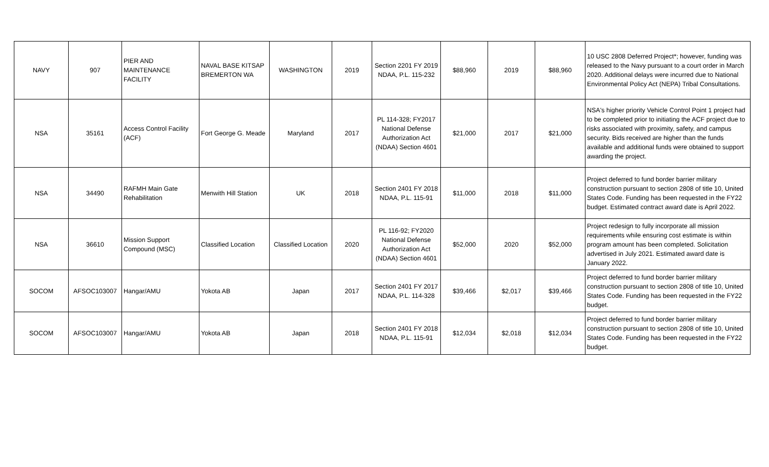| NAVY | 907 | PIER AND MAINTENANCE FACILITY | NAVAL BASE KITSAP BREMERTON WA | WASHINGTON | 2019 | Section 2201 FY 2019 NDAA, P.L. 115-232 | $88,960 | 2019 | $88,960 | 10 USC 2808 Deferred Project*; however, funding was released to the Navy pursuant to a court order in March 2020. Additional delays were incurred due to National Environmental Policy Act (NEPA) Tribal Consultations. |
| NSA | 35161 | Access Control Facility (ACF) | Fort George G. Meade | Maryland | 2017 | PL 114-328; FY2017 National Defense Authorization Act (NDAA) Section 4601 | $21,000 | 2017 | $21,000 | NSA's higher priority Vehicle Control Point 1 project had to be completed prior to initiating the ACF project due to risks associated with proximity, safety, and campus security. Bids received are higher than the funds available and additional funds were obtained to support awarding the project. |
| NSA | 34490 | RAFMH Main Gate Rehabilitation | Menwith Hill Station | UK | 2018 | Section 2401 FY 2018 NDAA, P.L. 115-91 | $11,000 | 2018 | $11,000 | Project deferred to fund border barrier military construction pursuant to section 2808 of title 10, United States Code. Funding has been requested in the FY22 budget. Estimated contract award date is April 2022. |
| NSA | 36610 | Mission Support Compound (MSC) | Classified Location | Classified Location | 2020 | PL 116-92; FY2020 National Defense Authorization Act (NDAA) Section 4601 | $52,000 | 2020 | $52,000 | Project redesign to fully incorporate all mission requirements while ensuring cost estimate is within program amount has been completed. Solicitation advertised in July 2021. Estimated award date is January 2022. |
| SOCOM | AFSOC103007 | Hangar/AMU | Yokota AB | Japan | 2017 | Section 2401 FY 2017 NDAA, P.L. 114-328 | $39,466 | $2,017 | $39,466 | Project deferred to fund border barrier military construction pursuant to section 2808 of title 10, United States Code. Funding has been requested in the FY22 budget. |
| SOCOM | AFSOC103007 | Hangar/AMU | Yokota AB | Japan | 2018 | Section 2401 FY 2018 NDAA, P.L. 115-91 | $12,034 | $2,018 | $12,034 | Project deferred to fund border barrier military construction pursuant to section 2808 of title 10, United States Code. Funding has been requested in the FY22 budget. |